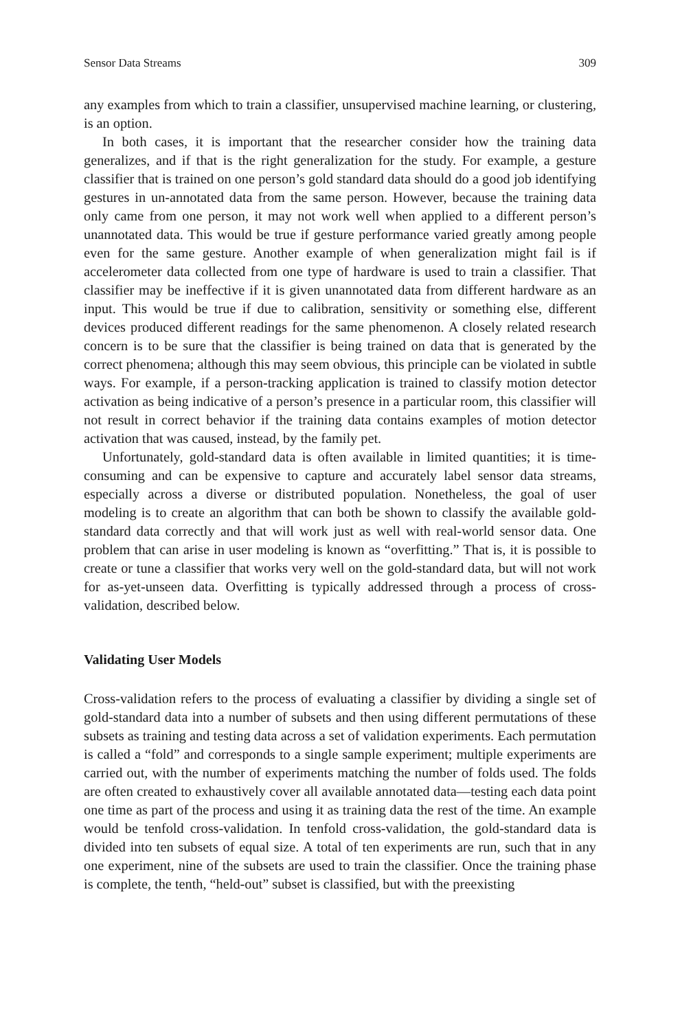Sensor Data Streams 309
any examples from which to train a classifier, unsupervised machine learning, or clustering, is an option.
In both cases, it is important that the researcher consider how the training data generalizes, and if that is the right generalization for the study. For example, a gesture classifier that is trained on one person’s gold standard data should do a good job identifying gestures in un-annotated data from the same person. However, because the training data only came from one person, it may not work well when applied to a different person’s unannotated data. This would be true if gesture performance varied greatly among people even for the same gesture. Another example of when generalization might fail is if accelerometer data collected from one type of hardware is used to train a classifier. That classifier may be ineffective if it is given unannotated data from different hardware as an input. This would be true if due to calibration, sensitivity or something else, different devices produced different readings for the same phenomenon. A closely related research concern is to be sure that the classifier is being trained on data that is generated by the correct phenomena; although this may seem obvious, this principle can be violated in subtle ways. For example, if a person-tracking application is trained to classify motion detector activation as being indicative of a person’s presence in a particular room, this classifier will not result in correct behavior if the training data contains examples of motion detector activation that was caused, instead, by the family pet.
Unfortunately, gold-standard data is often available in limited quantities; it is time-consuming and can be expensive to capture and accurately label sensor data streams, especially across a diverse or distributed population. Nonetheless, the goal of user modeling is to create an algorithm that can both be shown to classify the available gold-standard data correctly and that will work just as well with real-world sensor data. One problem that can arise in user modeling is known as “overfitting.” That is, it is possible to create or tune a classifier that works very well on the gold-standard data, but will not work for as-yet-unseen data. Overfitting is typically addressed through a process of cross-validation, described below.
Validating User Models
Cross-validation refers to the process of evaluating a classifier by dividing a single set of gold-standard data into a number of subsets and then using different permutations of these subsets as training and testing data across a set of validation experiments. Each permutation is called a “fold” and corresponds to a single sample experiment; multiple experiments are carried out, with the number of experiments matching the number of folds used. The folds are often created to exhaustively cover all available annotated data—testing each data point one time as part of the process and using it as training data the rest of the time. An example would be tenfold cross-validation. In tenfold cross-validation, the gold-standard data is divided into ten subsets of equal size. A total of ten experiments are run, such that in any one experiment, nine of the subsets are used to train the classifier. Once the training phase is complete, the tenth, “held-out” subset is classified, but with the preexisting